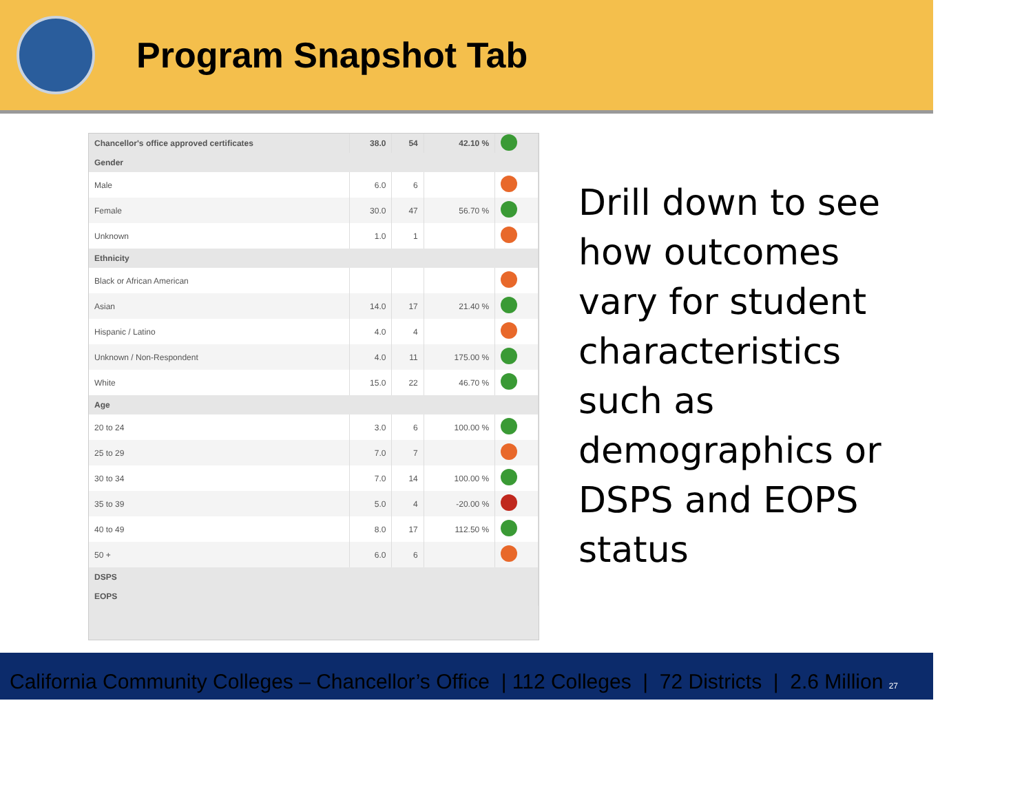Program Snapshot Tab
| Chancellor's office approved certificates | 38.0 | 54 | 42.10 % | |
| Gender | | | | |
| Male | 6.0 | 6 | | |
| Female | 30.0 | 47 | 56.70 % | |
| Unknown | 1.0 | 1 | | |
| Ethnicity | | | | |
| Black or African American | | | | |
| Asian | 14.0 | 17 | 21.40 % | |
| Hispanic / Latino | 4.0 | 4 | | |
| Unknown / Non-Respondent | 4.0 | 11 | 175.00 % | |
| White | 15.0 | 22 | 46.70 % | |
| Age | | | | |
| 20 to 24 | 3.0 | 6 | 100.00 % | |
| 25 to 29 | 7.0 | 7 | | |
| 30 to 34 | 7.0 | 14 | 100.00 % | |
| 35 to 39 | 5.0 | 4 | -20.00 % | |
| 40 to 49 | 8.0 | 17 | 112.50 % | |
| 50 + | 6.0 | 6 | | |
| DSPS | | | | |
| EOPS | | | | |
Drill down to see how outcomes vary for student characteristics such as demographics or DSPS and EOPS status
California Community Colleges – Chancellor’s Office | 112 Colleges | 72 Districts | 2.6 Million 27